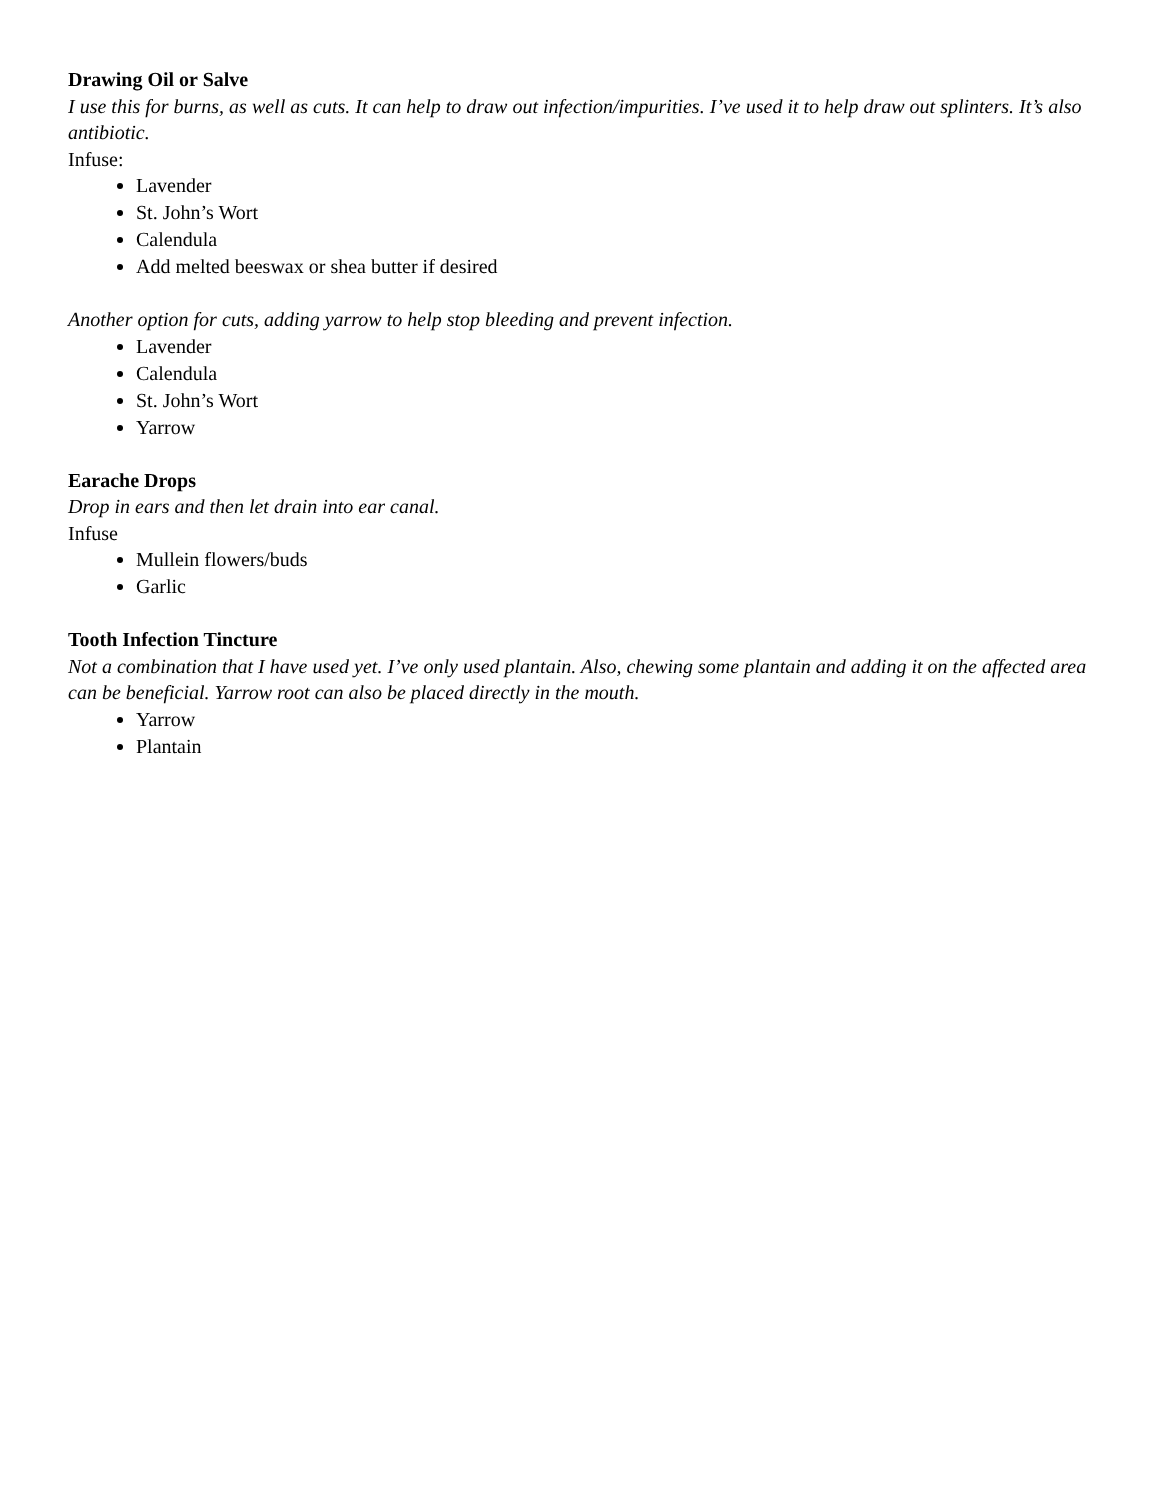Drawing Oil or Salve
I use this for burns, as well as cuts. It can help to draw out infection/impurities. I’ve used it to help draw out splinters. It’s also antibiotic.
Infuse:
Lavender
St. John’s Wort
Calendula
Add melted beeswax or shea butter if desired
Another option for cuts, adding yarrow to help stop bleeding and prevent infection.
Lavender
Calendula
St. John’s Wort
Yarrow
Earache Drops
Drop in ears and then let drain into ear canal.
Infuse
Mullein flowers/buds
Garlic
Tooth Infection Tincture
Not a combination that I have used yet. I’ve only used plantain. Also, chewing some plantain and adding it on the affected area can be beneficial. Yarrow root can also be placed directly in the mouth.
Yarrow
Plantain